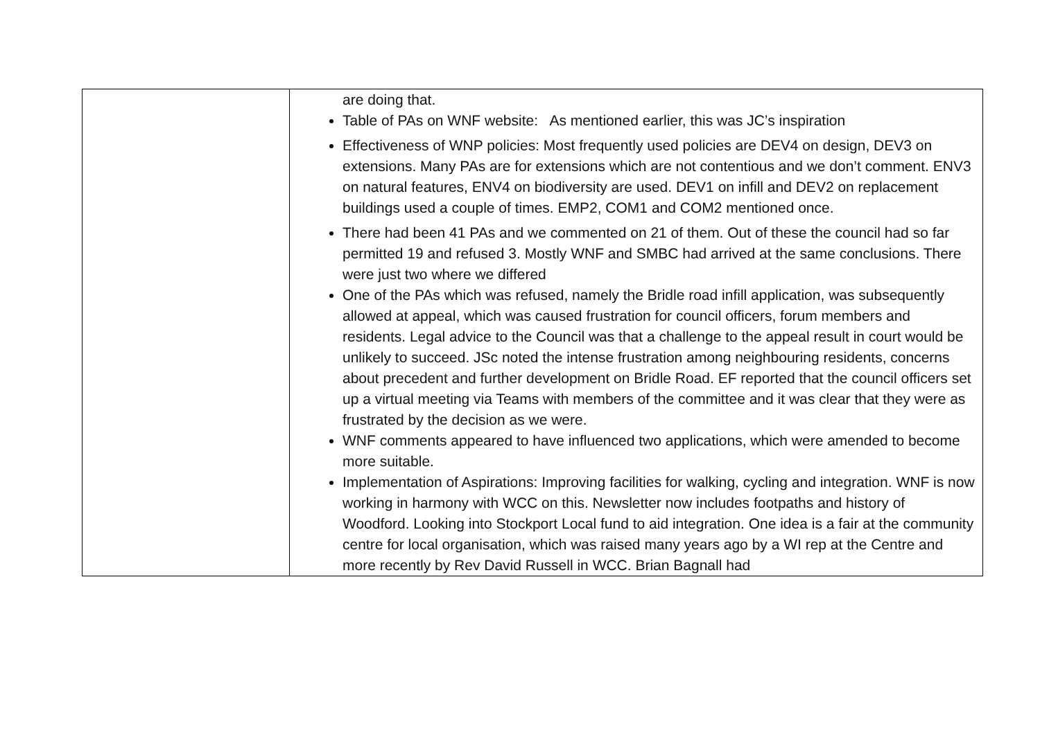| | are doing that. Table of PAs on WNF website: As mentioned earlier, this was JC’s inspiration Effectiveness of WNP policies: Most frequently used policies are DEV4 on design, DEV3 on extensions. Many PAs are for extensions which are not contentious and we don’t comment. ENV3 on natural features, ENV4 on biodiversity are used. DEV1 on infill and DEV2 on replacement buildings used a couple of times. EMP2, COM1 and COM2 mentioned once. There had been 41 PAs and we commented on 21 of them. Out of these the council had so far permitted 19 and refused 3. Mostly WNF and SMBC had arrived at the same conclusions. There were just two where we differed One of the PAs which was refused, namely the Bridle road infill application, was subsequently allowed at appeal, which was caused frustration for council officers, forum members and residents. Legal advice to the Council was that a challenge to the appeal result in court would be unlikely to succeed. JSc noted the intense frustration among neighbouring residents, concerns about precedent and further development on Bridle Road. EF reported that the council officers set up a virtual meeting via Teams with members of the committee and it was clear that they were as frustrated by the decision as we were. WNF comments appeared to have influenced two applications, which were amended to become more suitable. Implementation of Aspirations: Improving facilities for walking, cycling and integration. WNF is now working in harmony with WCC on this. Newsletter now includes footpaths and history of Woodford. Looking into Stockport Local fund to aid integration. One idea is a fair at the community centre for local organisation, which was raised many years ago by a WI rep at the Centre and more recently by Rev David Russell in WCC. Brian Bagnall had |